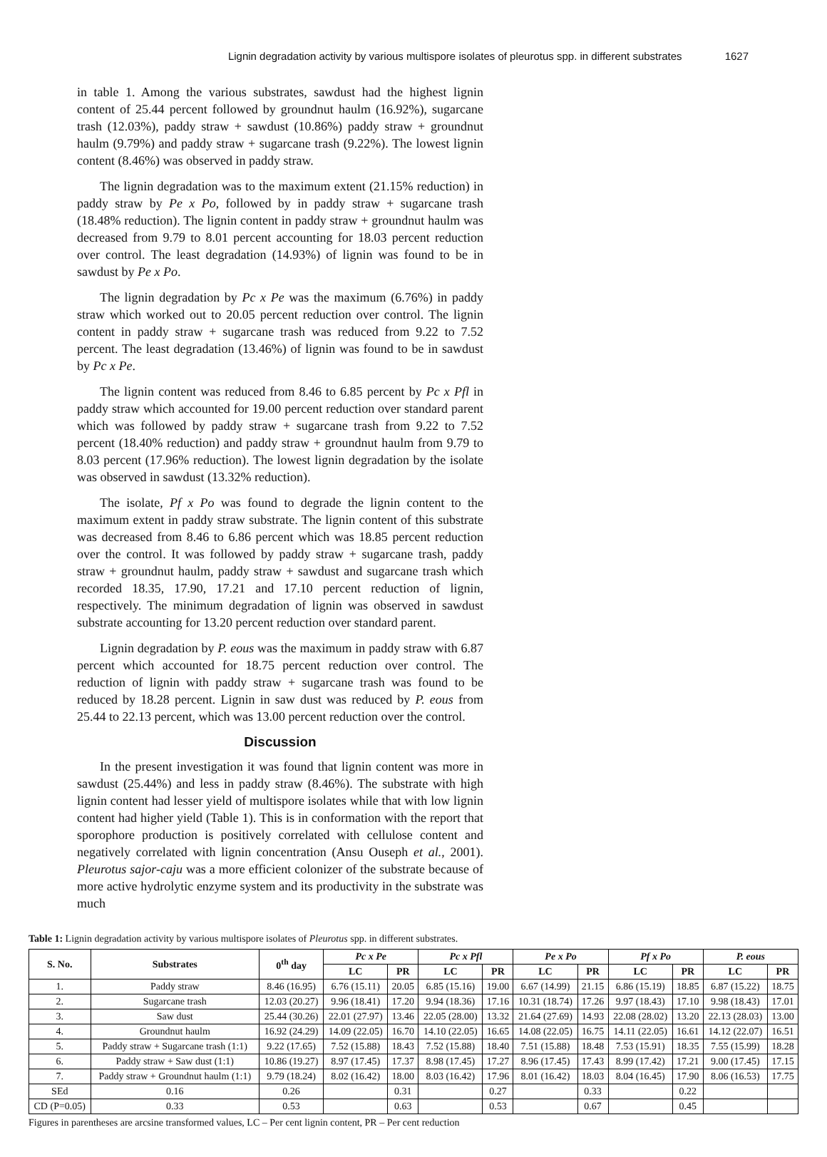Lignin degradation activity by various multispore isolates of pleurotus spp. in different substrates 1627
in table 1. Among the various substrates, sawdust had the highest lignin content of 25.44 percent followed by groundnut haulm (16.92%), sugarcane trash (12.03%), paddy straw + sawdust (10.86%) paddy straw + groundnut haulm (9.79%) and paddy straw + sugarcane trash (9.22%). The lowest lignin content (8.46%) was observed in paddy straw.
The lignin degradation was to the maximum extent (21.15% reduction) in paddy straw by Pe x Po, followed by in paddy straw + sugarcane trash (18.48% reduction). The lignin content in paddy straw + groundnut haulm was decreased from 9.79 to 8.01 percent accounting for 18.03 percent reduction over control. The least degradation (14.93%) of lignin was found to be in sawdust by Pe x Po.
The lignin degradation by Pc x Pe was the maximum (6.76%) in paddy straw which worked out to 20.05 percent reduction over control. The lignin content in paddy straw + sugarcane trash was reduced from 9.22 to 7.52 percent. The least degradation (13.46%) of lignin was found to be in sawdust by Pc x Pe.
The lignin content was reduced from 8.46 to 6.85 percent by Pc x Pfl in paddy straw which accounted for 19.00 percent reduction over standard parent which was followed by paddy straw + sugarcane trash from 9.22 to 7.52 percent (18.40% reduction) and paddy straw + groundnut haulm from 9.79 to 8.03 percent (17.96% reduction). The lowest lignin degradation by the isolate was observed in sawdust (13.32% reduction).
The isolate, Pf x Po was found to degrade the lignin content to the maximum extent in paddy straw substrate. The lignin content of this substrate was decreased from 8.46 to 6.86 percent which was 18.85 percent reduction over the control. It was followed by paddy straw + sugarcane trash, paddy straw + groundnut haulm, paddy straw + sawdust and sugarcane trash which recorded 18.35, 17.90, 17.21 and 17.10 percent reduction of lignin, respectively. The minimum degradation of lignin was observed in sawdust substrate accounting for 13.20 percent reduction over standard parent.
Lignin degradation by P. eous was the maximum in paddy straw with 6.87 percent which accounted for 18.75 percent reduction over control. The reduction of lignin with paddy straw + sugarcane trash was found to be reduced by 18.28 percent. Lignin in saw dust was reduced by P. eous from 25.44 to 22.13 percent, which was 13.00 percent reduction over the control.
Discussion
In the present investigation it was found that lignin content was more in sawdust (25.44%) and less in paddy straw (8.46%). The substrate with high lignin content had lesser yield of multispore isolates while that with low lignin content had higher yield (Table 1). This is in conformation with the report that sporophore production is positively correlated with cellulose content and negatively correlated with lignin concentration (Ansu Ouseph et al., 2001). Pleurotus sajor-caju was a more efficient colonizer of the substrate because of more active hydrolytic enzyme system and its productivity in the substrate was much
Table 1: Lignin degradation activity by various multispore isolates of Pleurotus spp. in different substrates.
| S. No. | Substrates | 0<sup>th</sup> day | Pc x Pe | | Pc x Pfl | | Pe x Po | | Pf x Po | | P. eous | |
| --- | --- | --- | --- | --- | --- | --- | --- | --- | --- | --- | --- | --- |
| | | | LC | PR | LC | PR | LC | PR | LC | PR | LC | PR |
| 1. | Paddy straw | 8.46 (16.95) | 6.76 (15.11) | 20.05 | 6.85 (15.16) | 19.00 | 6.67 (14.99) | 21.15 | 6.86 (15.19) | 18.85 | 6.87 (15.22) | 18.75 |
| 2. | Sugarcane trash | 12.03 (20.27) | 9.96 (18.41) | 17.20 | 9.94 (18.36) | 17.16 | 10.31 (18.74) | 17.26 | 9.97 (18.43) | 17.10 | 9.98 (18.43) | 17.01 |
| 3. | Saw dust | 25.44 (30.26) | 22.01 (27.97) | 13.46 | 22.05 (28.00) | 13.32 | 21.64 (27.69) | 14.93 | 22.08 (28.02) | 13.20 | 22.13 (28.03) | 13.00 |
| 4. | Groundnut haulm | 16.92 (24.29) | 14.09 (22.05) | 16.70 | 14.10 (22.05) | 16.65 | 14.08 (22.05) | 16.75 | 14.11 (22.05) | 16.61 | 14.12 (22.07) | 16.51 |
| 5. | Paddy straw + Sugarcane trash (1:1) | 9.22 (17.65) | 7.52 (15.88) | 18.43 | 7.52 (15.88) | 18.40 | 7.51 (15.88) | 18.48 | 7.53 (15.91) | 18.35 | 7.55 (15.99) | 18.28 |
| 6. | Paddy straw + Saw dust (1:1) | 10.86 (19.27) | 8.97 (17.45) | 17.37 | 8.98 (17.45) | 17.27 | 8.96 (17.45) | 17.43 | 8.99 (17.42) | 17.21 | 9.00 (17.45) | 17.15 |
| 7. | Paddy straw + Groundnut haulm (1:1) | 9.79 (18.24) | 8.02 (16.42) | 18.00 | 8.03 (16.42) | 17.96 | 8.01 (16.42) | 18.03 | 8.04 (16.45) | 17.90 | 8.06 (16.53) | 17.75 |
| SEd | 0.16 | 0.26 | | 0.31 | | 0.27 | | 0.33 | | 0.22 | | |
| CD (P=0.05) | 0.33 | 0.53 | | 0.63 | | 0.53 | | 0.67 | | 0.45 | | |
Figures in parentheses are arcsine transformed values, LC – Per cent lignin content, PR – Per cent reduction